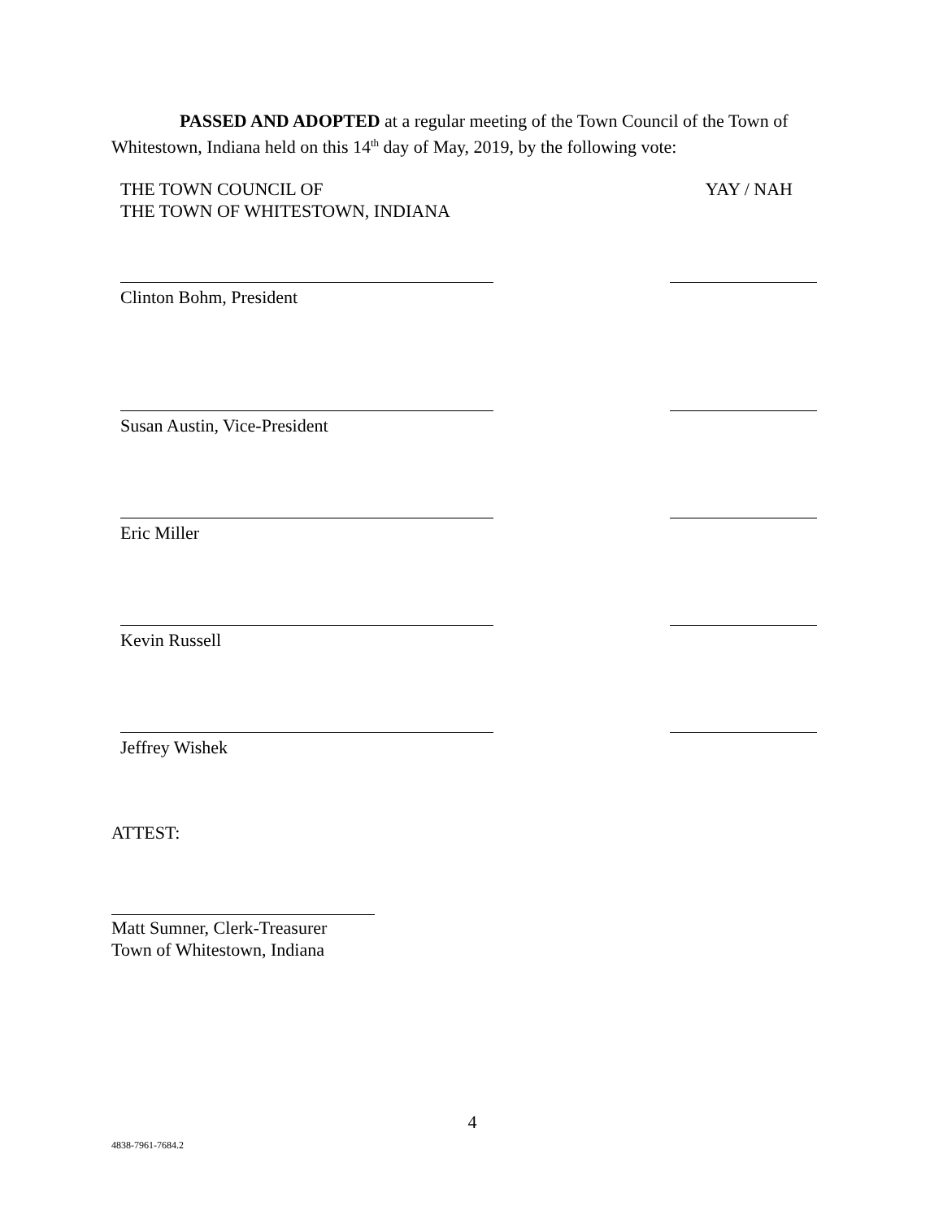PASSED AND ADOPTED at a regular meeting of the Town Council of the Town of Whitestown, Indiana held on this 14<sup>th</sup> day of May, 2019, by the following vote:
THE TOWN COUNCIL OF
THE TOWN OF WHITESTOWN, INDIANA
YAY / NAH
Clinton Bohm, President
Susan Austin, Vice-President
Eric Miller
Kevin Russell
Jeffrey Wishek
ATTEST:
Matt Sumner, Clerk-Treasurer
Town of Whitestown, Indiana
4
4838-7961-7684.2